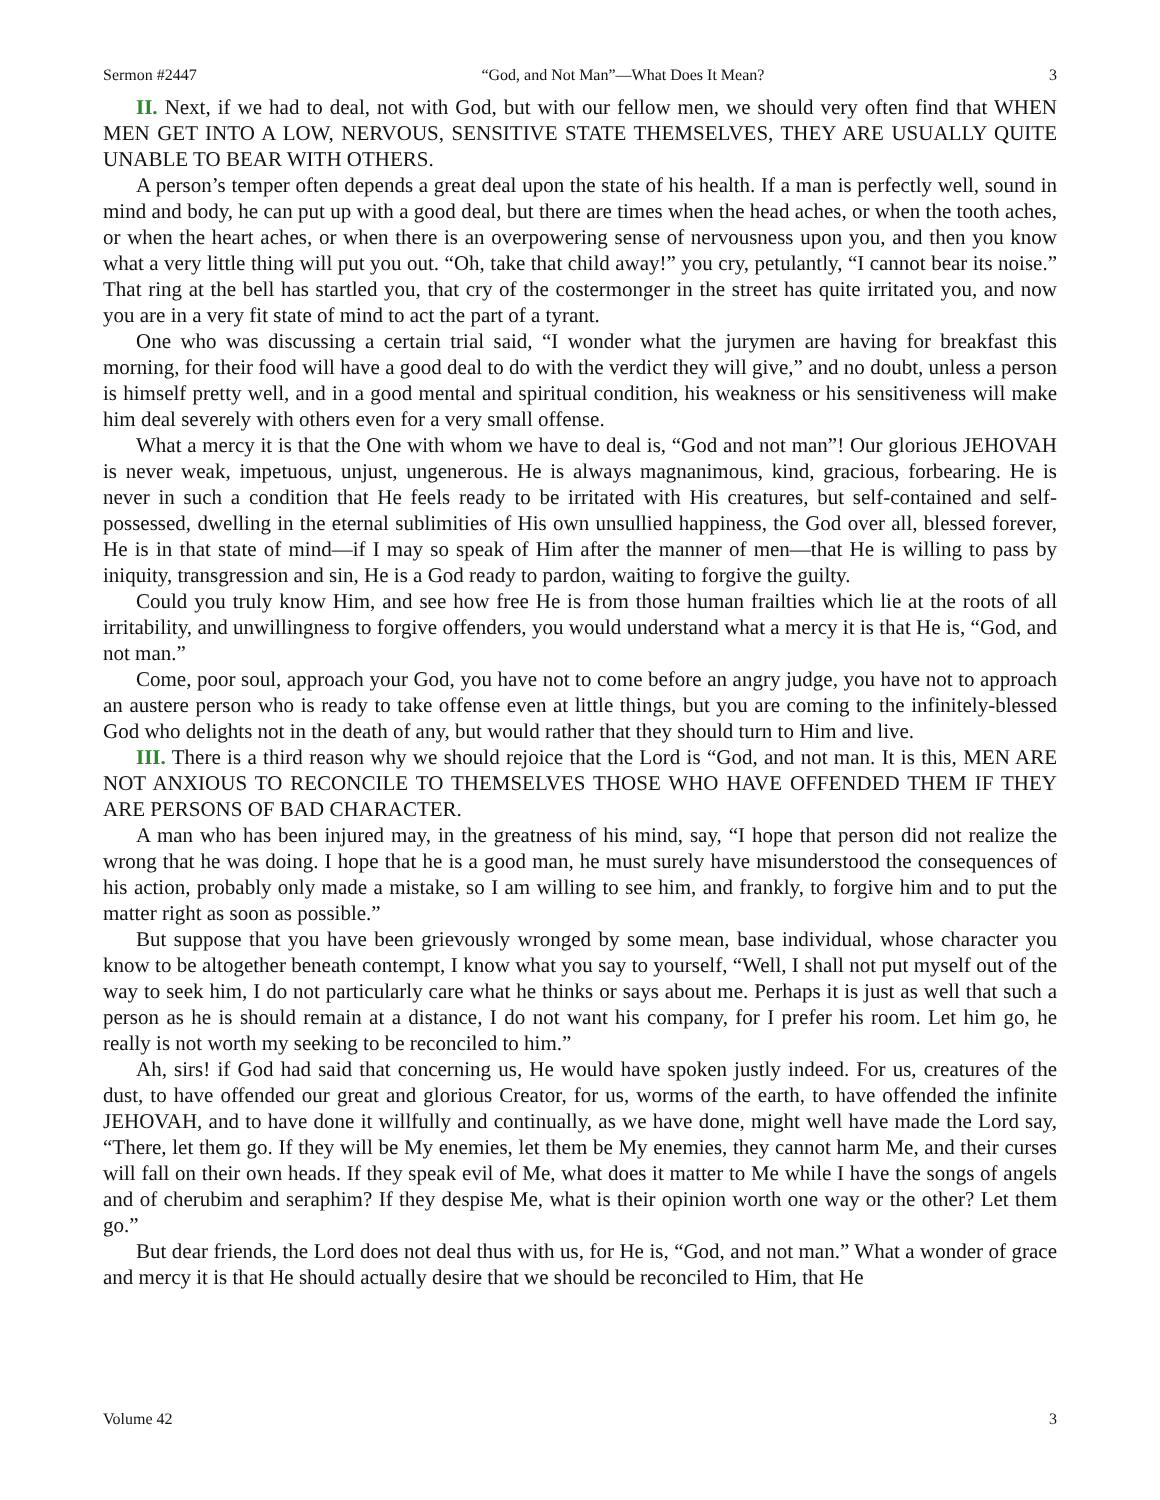Sermon #2447 “God, and Not Man”—What Does It Mean? 3
II. Next, if we had to deal, not with God, but with our fellow men, we should very often find that WHEN MEN GET INTO A LOW, NERVOUS, SENSITIVE STATE THEMSELVES, THEY ARE USUALLY QUITE UNABLE TO BEAR WITH OTHERS.
A person’s temper often depends a great deal upon the state of his health. If a man is perfectly well, sound in mind and body, he can put up with a good deal, but there are times when the head aches, or when the tooth aches, or when the heart aches, or when there is an overpowering sense of nervousness upon you, and then you know what a very little thing will put you out. “Oh, take that child away!” you cry, petulantly, “I cannot bear its noise.” That ring at the bell has startled you, that cry of the costermonger in the street has quite irritated you, and now you are in a very fit state of mind to act the part of a tyrant.
One who was discussing a certain trial said, “I wonder what the jurymen are having for breakfast this morning, for their food will have a good deal to do with the verdict they will give,” and no doubt, unless a person is himself pretty well, and in a good mental and spiritual condition, his weakness or his sensitiveness will make him deal severely with others even for a very small offense.
What a mercy it is that the One with whom we have to deal is, “God and not man”! Our glorious JEHOVAH is never weak, impetuous, unjust, ungenerous. He is always magnanimous, kind, gracious, forbearing. He is never in such a condition that He feels ready to be irritated with His creatures, but self-contained and self-possessed, dwelling in the eternal sublimities of His own unsullied happiness, the God over all, blessed forever, He is in that state of mind—if I may so speak of Him after the manner of men—that He is willing to pass by iniquity, transgression and sin, He is a God ready to pardon, waiting to forgive the guilty.
Could you truly know Him, and see how free He is from those human frailties which lie at the roots of all irritability, and unwillingness to forgive offenders, you would understand what a mercy it is that He is, “God, and not man.”
Come, poor soul, approach your God, you have not to come before an angry judge, you have not to approach an austere person who is ready to take offense even at little things, but you are coming to the infinitely-blessed God who delights not in the death of any, but would rather that they should turn to Him and live.
III. There is a third reason why we should rejoice that the Lord is “God, and not man. It is this, MEN ARE NOT ANXIOUS TO RECONCILE TO THEMSELVES THOSE WHO HAVE OFFENDED THEM IF THEY ARE PERSONS OF BAD CHARACTER.
A man who has been injured may, in the greatness of his mind, say, “I hope that person did not realize the wrong that he was doing. I hope that he is a good man, he must surely have misunderstood the consequences of his action, probably only made a mistake, so I am willing to see him, and frankly, to forgive him and to put the matter right as soon as possible.”
But suppose that you have been grievously wronged by some mean, base individual, whose character you know to be altogether beneath contempt, I know what you say to yourself, “Well, I shall not put myself out of the way to seek him, I do not particularly care what he thinks or says about me. Perhaps it is just as well that such a person as he is should remain at a distance, I do not want his company, for I prefer his room. Let him go, he really is not worth my seeking to be reconciled to him.”
Ah, sirs! if God had said that concerning us, He would have spoken justly indeed. For us, creatures of the dust, to have offended our great and glorious Creator, for us, worms of the earth, to have offended the infinite JEHOVAH, and to have done it willfully and continually, as we have done, might well have made the Lord say, “There, let them go. If they will be My enemies, let them be My enemies, they cannot harm Me, and their curses will fall on their own heads. If they speak evil of Me, what does it matter to Me while I have the songs of angels and of cherubim and seraphim? If they despise Me, what is their opinion worth one way or the other? Let them go.”
But dear friends, the Lord does not deal thus with us, for He is, “God, and not man.” What a wonder of grace and mercy it is that He should actually desire that we should be reconciled to Him, that He
Volume 42 3